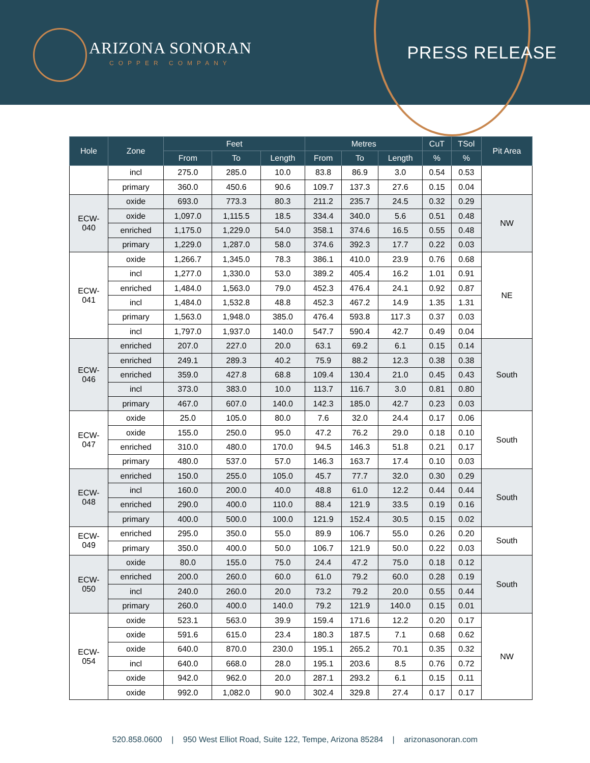ARIZONA SONORAN
COPPER COMPANY
PRESS RELEASE
| Hole | Zone | Feet | | | Metres | | | CuT | TSol | Pit Area |
| --- | --- | --- | --- | --- | --- | --- | --- | --- | --- | --- |
| | | From | To | Length | From | To | Length | % | % | |
| | incl | 275.0 | 285.0 | 10.0 | 83.8 | 86.9 | 3.0 | 0.54 | 0.53 | |
| | primary | 360.0 | 450.6 | 90.6 | 109.7 | 137.3 | 27.6 | 0.15 | 0.04 | |
| ECW- 040 | oxide | 693.0 | 773.3 | 80.3 | 211.2 | 235.7 | 24.5 | 0.32 | 0.29 | NW |
| | oxide | 1,097.0 | 1,115.5 | 18.5 | 334.4 | 340.0 | 5.6 | 0.51 | 0.48 | |
| | enriched | 1,175.0 | 1,229.0 | 54.0 | 358.1 | 374.6 | 16.5 | 0.55 | 0.48 | |
| | primary | 1,229.0 | 1,287.0 | 58.0 | 374.6 | 392.3 | 17.7 | 0.22 | 0.03 | |
| ECW- 041 | oxide | 1,266.7 | 1,345.0 | 78.3 | 386.1 | 410.0 | 23.9 | 0.76 | 0.68 | NE |
| | incl | 1,277.0 | 1,330.0 | 53.0 | 389.2 | 405.4 | 16.2 | 1.01 | 0.91 | |
| | enriched | 1,484.0 | 1,563.0 | 79.0 | 452.3 | 476.4 | 24.1 | 0.92 | 0.87 | |
| | incl | 1,484.0 | 1,532.8 | 48.8 | 452.3 | 467.2 | 14.9 | 1.35 | 1.31 | |
| | primary | 1,563.0 | 1,948.0 | 385.0 | 476.4 | 593.8 | 117.3 | 0.37 | 0.03 | |
| | incl | 1,797.0 | 1,937.0 | 140.0 | 547.7 | 590.4 | 42.7 | 0.49 | 0.04 | |
| ECW- 046 | enriched | 207.0 | 227.0 | 20.0 | 63.1 | 69.2 | 6.1 | 0.15 | 0.14 | South |
| | enriched | 249.1 | 289.3 | 40.2 | 75.9 | 88.2 | 12.3 | 0.38 | 0.38 | |
| | enriched | 359.0 | 427.8 | 68.8 | 109.4 | 130.4 | 21.0 | 0.45 | 0.43 | |
| | incl | 373.0 | 383.0 | 10.0 | 113.7 | 116.7 | 3.0 | 0.81 | 0.80 | |
| | primary | 467.0 | 607.0 | 140.0 | 142.3 | 185.0 | 42.7 | 0.23 | 0.03 | |
| ECW- 047 | oxide | 25.0 | 105.0 | 80.0 | 7.6 | 32.0 | 24.4 | 0.17 | 0.06 | South |
| | oxide | 155.0 | 250.0 | 95.0 | 47.2 | 76.2 | 29.0 | 0.18 | 0.10 | |
| | enriched | 310.0 | 480.0 | 170.0 | 94.5 | 146.3 | 51.8 | 0.21 | 0.17 | |
| | primary | 480.0 | 537.0 | 57.0 | 146.3 | 163.7 | 17.4 | 0.10 | 0.03 | |
| ECW- 048 | enriched | 150.0 | 255.0 | 105.0 | 45.7 | 77.7 | 32.0 | 0.30 | 0.29 | South |
| | incl | 160.0 | 200.0 | 40.0 | 48.8 | 61.0 | 12.2 | 0.44 | 0.44 | |
| | enriched | 290.0 | 400.0 | 110.0 | 88.4 | 121.9 | 33.5 | 0.19 | 0.16 | |
| | primary | 400.0 | 500.0 | 100.0 | 121.9 | 152.4 | 30.5 | 0.15 | 0.02 | |
| ECW- 049 | enriched | 295.0 | 350.0 | 55.0 | 89.9 | 106.7 | 55.0 | 0.26 | 0.20 | South |
| | primary | 350.0 | 400.0 | 50.0 | 106.7 | 121.9 | 50.0 | 0.22 | 0.03 | |
| ECW- 050 | oxide | 80.0 | 155.0 | 75.0 | 24.4 | 47.2 | 75.0 | 0.18 | 0.12 | South |
| | enriched | 200.0 | 260.0 | 60.0 | 61.0 | 79.2 | 60.0 | 0.28 | 0.19 | |
| | incl | 240.0 | 260.0 | 20.0 | 73.2 | 79.2 | 20.0 | 0.55 | 0.44 | |
| | primary | 260.0 | 400.0 | 140.0 | 79.2 | 121.9 | 140.0 | 0.15 | 0.01 | |
| ECW- 054 | oxide | 523.1 | 563.0 | 39.9 | 159.4 | 171.6 | 12.2 | 0.20 | 0.17 | NW |
| | oxide | 591.6 | 615.0 | 23.4 | 180.3 | 187.5 | 7.1 | 0.68 | 0.62 | |
| | oxide | 640.0 | 870.0 | 230.0 | 195.1 | 265.2 | 70.1 | 0.35 | 0.32 | |
| | incl | 640.0 | 668.0 | 28.0 | 195.1 | 203.6 | 8.5 | 0.76 | 0.72 | |
| | oxide | 942.0 | 962.0 | 20.0 | 287.1 | 293.2 | 6.1 | 0.15 | 0.11 | |
| | oxide | 992.0 | 1,082.0 | 90.0 | 302.4 | 329.8 | 27.4 | 0.17 | 0.17 | |
520.858.0600 | 950 West Elliot Road, Suite 122, Tempe, Arizona 85284 | arizonasonoran.com